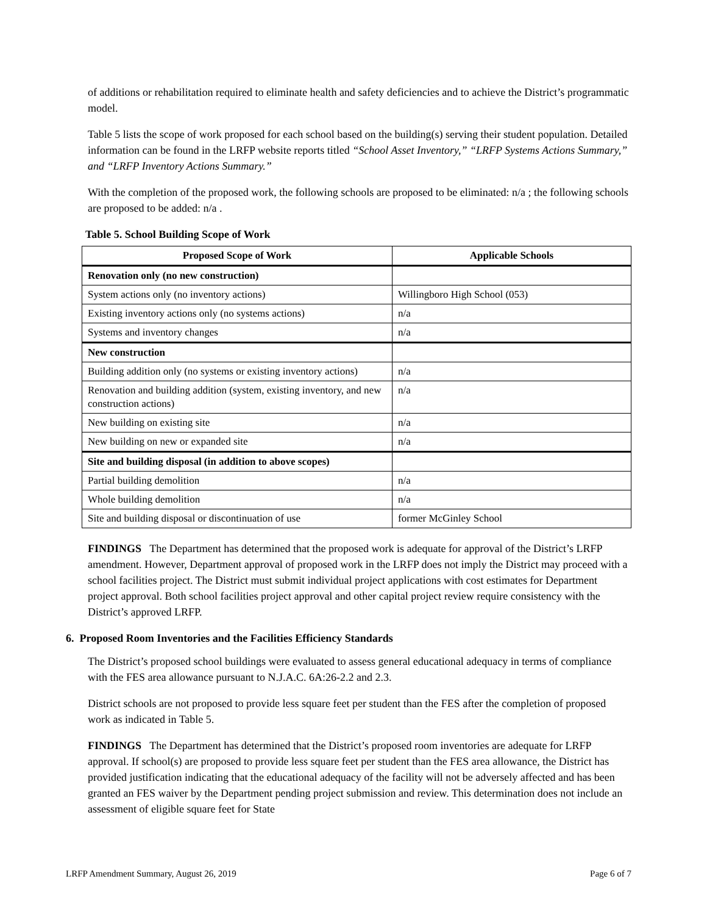of additions or rehabilitation required to eliminate health and safety deficiencies and to achieve the District’s programmatic model.
Table 5 lists the scope of work proposed for each school based on the building(s) serving their student population. Detailed information can be found in the LRFP website reports titled “School Asset Inventory,” “LRFP Systems Actions Summary,” and “LRFP Inventory Actions Summary.”
With the completion of the proposed work, the following schools are proposed to be eliminated: n/a ; the following schools are proposed to be added: n/a .
Table 5. School Building Scope of Work
| Proposed Scope of Work | Applicable Schools |
| --- | --- |
| Renovation only (no new construction) | |
| System actions only (no inventory actions) | Willingboro High School (053) |
| Existing inventory actions only (no systems actions) | n/a |
| Systems and inventory changes | n/a |
| New construction | |
| Building addition only (no systems or existing inventory actions) | n/a |
| Renovation and building addition (system, existing inventory, and new construction actions) | n/a |
| New building on existing site | n/a |
| New building on new or expanded site | n/a |
| Site and building disposal (in addition to above scopes) | |
| Partial building demolition | n/a |
| Whole building demolition | n/a |
| Site and building disposal or discontinuation of use | former McGinley School |
FINDINGS The Department has determined that the proposed work is adequate for approval of the District’s LRFP amendment. However, Department approval of proposed work in the LRFP does not imply the District may proceed with a school facilities project. The District must submit individual project applications with cost estimates for Department project approval. Both school facilities project approval and other capital project review require consistency with the District’s approved LRFP.
6. Proposed Room Inventories and the Facilities Efficiency Standards
The District’s proposed school buildings were evaluated to assess general educational adequacy in terms of compliance with the FES area allowance pursuant to N.J.A.C. 6A:26-2.2 and 2.3.
District schools are not proposed to provide less square feet per student than the FES after the completion of proposed work as indicated in Table 5.
FINDINGS The Department has determined that the District’s proposed room inventories are adequate for LRFP approval. If school(s) are proposed to provide less square feet per student than the FES area allowance, the District has provided justification indicating that the educational adequacy of the facility will not be adversely affected and has been granted an FES waiver by the Department pending project submission and review. This determination does not include an assessment of eligible square feet for State
LRFP Amendment Summary, August 26, 2019 Page 6 of 7